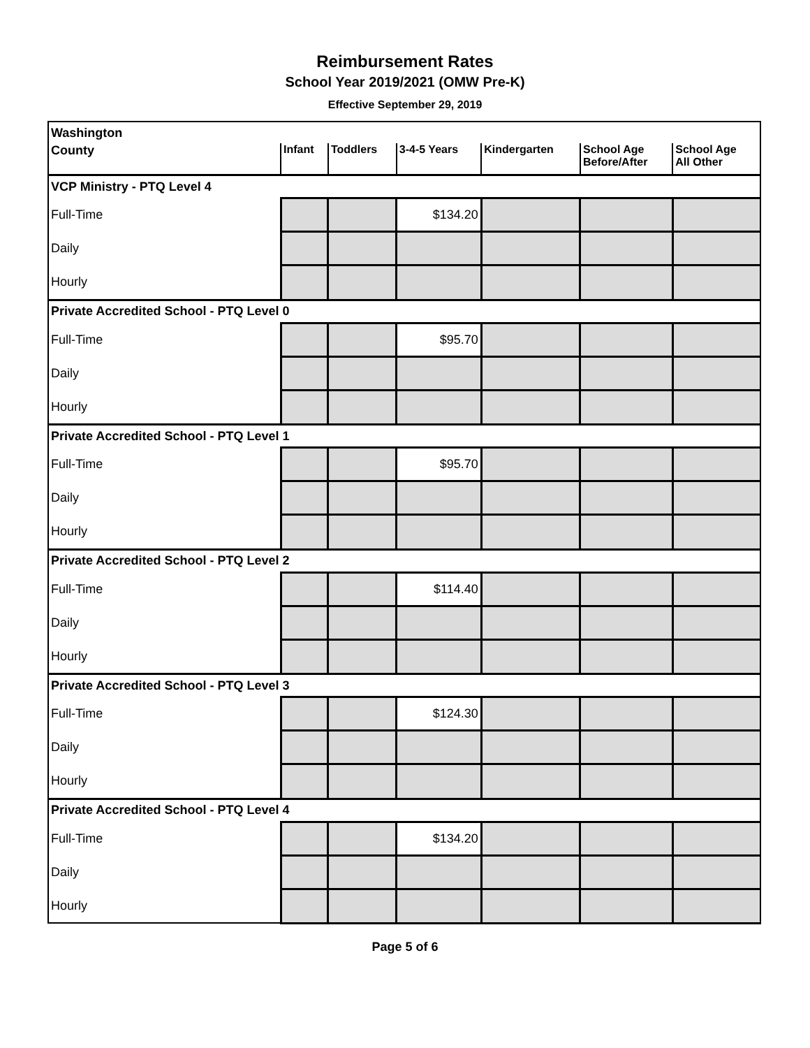Reimbursement Rates
School Year 2019/2021 (OMW Pre-K)
Effective September 29, 2019
| Washington | | | | | | |
| County | Infant | Toddlers | 3-4-5 Years | Kindergarten | School Age Before/After | School Age All Other |
| VCP Ministry - PTQ Level 4 | | | | | | |
| Full-Time | | | $134.20 | | | |
| Daily | | | | | | |
| Hourly | | | | | | |
| Private Accredited School - PTQ Level 0 | | | | | | |
| Full-Time | | | $95.70 | | | |
| Daily | | | | | | |
| Hourly | | | | | | |
| Private Accredited School - PTQ Level 1 | | | | | | |
| Full-Time | | | $95.70 | | | |
| Daily | | | | | | |
| Hourly | | | | | | |
| Private Accredited School - PTQ Level 2 | | | | | | |
| Full-Time | | | $114.40 | | | |
| Daily | | | | | | |
| Hourly | | | | | | |
| Private Accredited School - PTQ Level 3 | | | | | | |
| Full-Time | | | $124.30 | | | |
| Daily | | | | | | |
| Hourly | | | | | | |
| Private Accredited School - PTQ Level 4 | | | | | | |
| Full-Time | | | $134.20 | | | |
| Daily | | | | | | |
| Hourly | | | | | | |
Page 5 of 6